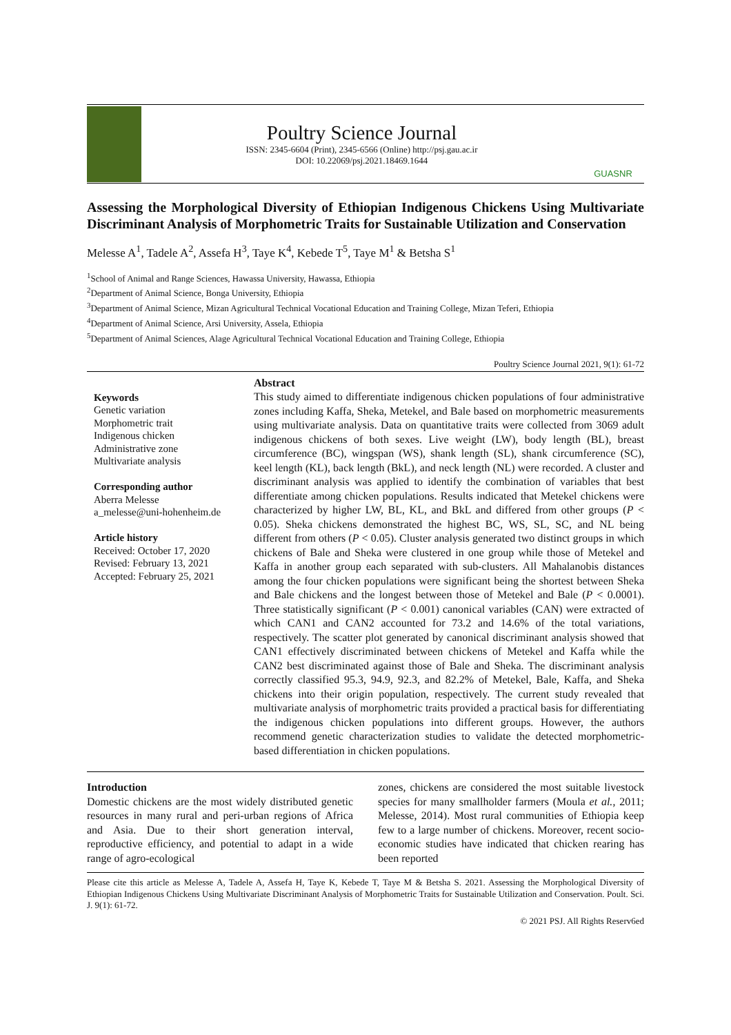Poultry Science Journal
ISSN: 2345-6604 (Print), 2345-6566 (Online) http://psj.gau.ac.ir
DOI: 10.22069/psj.2021.18469.1644
GUASNR
Assessing the Morphological Diversity of Ethiopian Indigenous Chickens Using Multivariate Discriminant Analysis of Morphometric Traits for Sustainable Utilization and Conservation
Melesse A<sup>1</sup>, Tadele A<sup>2</sup>, Assefa H<sup>3</sup>, Taye K<sup>4</sup>, Kebede T<sup>5</sup>, Taye M<sup>1</sup> & Betsha S<sup>1</sup>
<sup>1</sup> School of Animal and Range Sciences, Hawassa University, Hawassa, Ethiopia
<sup>2</sup> Department of Animal Science, Bonga University, Ethiopia
<sup>3</sup> Department of Animal Science, Mizan Agricultural Technical Vocational Education and Training College, Mizan Teferi, Ethiopia
<sup>4</sup> Department of Animal Science, Arsi University, Assela, Ethiopia
<sup>5</sup> Department of Animal Sciences, Alage Agricultural Technical Vocational Education and Training College, Ethiopia
Poultry Science Journal 2021, 9(1): 61-72
Keywords
Genetic variation
Morphometric trait
Indigenous chicken
Administrative zone
Multivariate analysis
Corresponding author
Aberra Melesse
a_melesse@uni-hohenheim.de
Article history
Received: October 17, 2020
Revised: February 13, 2021
Accepted: February 25, 2021
Abstract
This study aimed to differentiate indigenous chicken populations of four administrative zones including Kaffa, Sheka, Metekel, and Bale based on morphometric measurements using multivariate analysis. Data on quantitative traits were collected from 3069 adult indigenous chickens of both sexes. Live weight (LW), body length (BL), breast circumference (BC), wingspan (WS), shank length (SL), shank circumference (SC), keel length (KL), back length (BkL), and neck length (NL) were recorded. A cluster and discriminant analysis was applied to identify the combination of variables that best differentiate among chicken populations. Results indicated that Metekel chickens were characterized by higher LW, BL, KL, and BkL and differed from other groups (P < 0.05). Sheka chickens demonstrated the highest BC, WS, SL, SC, and NL being different from others (P < 0.05). Cluster analysis generated two distinct groups in which chickens of Bale and Sheka were clustered in one group while those of Metekel and Kaffa in another group each separated with sub-clusters. All Mahalanobis distances among the four chicken populations were significant being the shortest between Sheka and Bale chickens and the longest between those of Metekel and Bale (P < 0.0001). Three statistically significant (P < 0.001) canonical variables (CAN) were extracted of which CAN1 and CAN2 accounted for 73.2 and 14.6% of the total variations, respectively. The scatter plot generated by canonical discriminant analysis showed that CAN1 effectively discriminated between chickens of Metekel and Kaffa while the CAN2 best discriminated against those of Bale and Sheka. The discriminant analysis correctly classified 95.3, 94.9, 92.3, and 82.2% of Metekel, Bale, Kaffa, and Sheka chickens into their origin population, respectively. The current study revealed that multivariate analysis of morphometric traits provided a practical basis for differentiating the indigenous chicken populations into different groups. However, the authors recommend genetic characterization studies to validate the detected morphometric-based differentiation in chicken populations.
Introduction
Domestic chickens are the most widely distributed genetic resources in many rural and peri-urban regions of Africa and Asia. Due to their short generation interval, reproductive efficiency, and potential to adapt in a wide range of agro-ecological
zones, chickens are considered the most suitable livestock species for many smallholder farmers (Moula et al., 2011; Melesse, 2014). Most rural communities of Ethiopia keep few to a large number of chickens. Moreover, recent socio-economic studies have indicated that chicken rearing has been reported
Please cite this article as Melesse A, Tadele A, Assefa H, Taye K, Kebede T, Taye M & Betsha S. 2021. Assessing the Morphological Diversity of Ethiopian Indigenous Chickens Using Multivariate Discriminant Analysis of Morphometric Traits for Sustainable Utilization and Conservation. Poult. Sci. J. 9(1): 61-72.
© 2021 PSJ. All Rights Reserv6ed